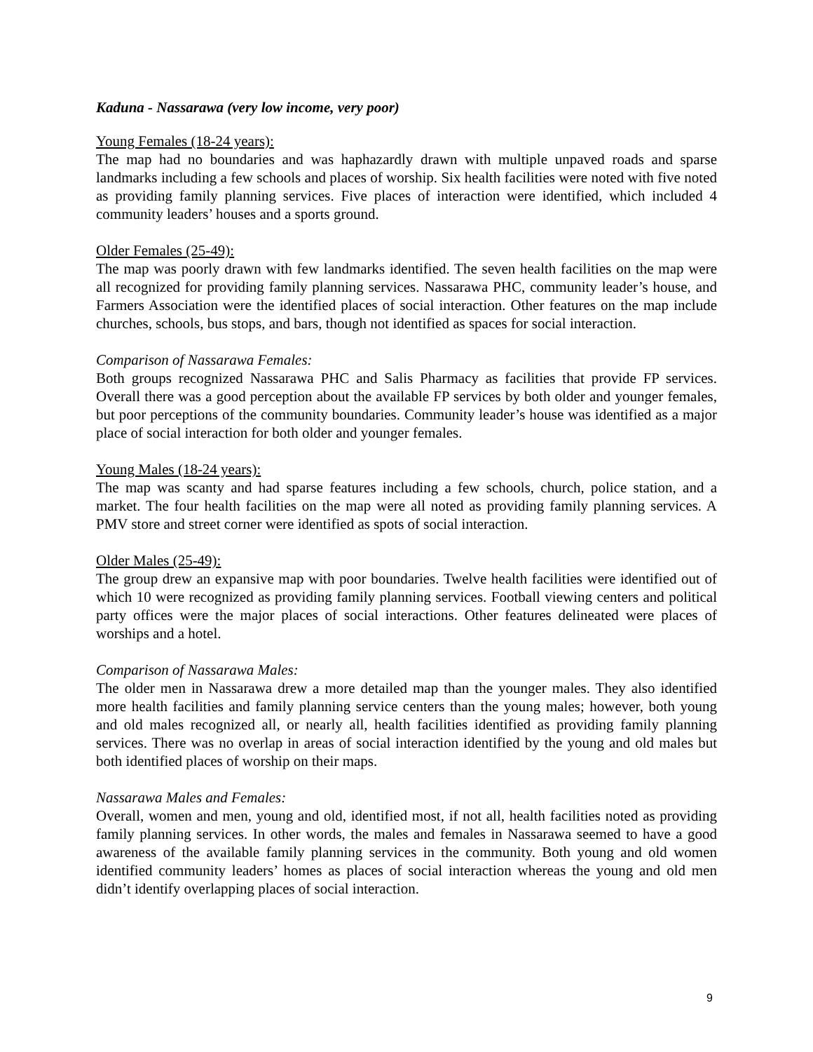Kaduna - Nassarawa (very low income, very poor)
Young Females (18-24 years):
The map had no boundaries and was haphazardly drawn with multiple unpaved roads and sparse landmarks including a few schools and places of worship. Six health facilities were noted with five noted as providing family planning services. Five places of interaction were identified, which included 4 community leaders’ houses and a sports ground.
Older Females (25-49):
The map was poorly drawn with few landmarks identified. The seven health facilities on the map were all recognized for providing family planning services. Nassarawa PHC, community leader’s house, and Farmers Association were the identified places of social interaction. Other features on the map include churches, schools, bus stops, and bars, though not identified as spaces for social interaction.
Comparison of Nassarawa Females:
Both groups recognized Nassarawa PHC and Salis Pharmacy as facilities that provide FP services. Overall there was a good perception about the available FP services by both older and younger females, but poor perceptions of the community boundaries. Community leader’s house was identified as a major place of social interaction for both older and younger females.
Young Males (18-24 years):
The map was scanty and had sparse features including a few schools, church, police station, and a market. The four health facilities on the map were all noted as providing family planning services. A PMV store and street corner were identified as spots of social interaction.
Older Males (25-49):
The group drew an expansive map with poor boundaries. Twelve health facilities were identified out of which 10 were recognized as providing family planning services. Football viewing centers and political party offices were the major places of social interactions. Other features delineated were places of worships and a hotel.
Comparison of Nassarawa Males:
The older men in Nassarawa drew a more detailed map than the younger males. They also identified more health facilities and family planning service centers than the young males; however, both young and old males recognized all, or nearly all, health facilities identified as providing family planning services. There was no overlap in areas of social interaction identified by the young and old males but both identified places of worship on their maps.
Nassarawa Males and Females:
Overall, women and men, young and old, identified most, if not all, health facilities noted as providing family planning services. In other words, the males and females in Nassarawa seemed to have a good awareness of the available family planning services in the community. Both young and old women identified community leaders’ homes as places of social interaction whereas the young and old men didn’t identify overlapping places of social interaction.
9